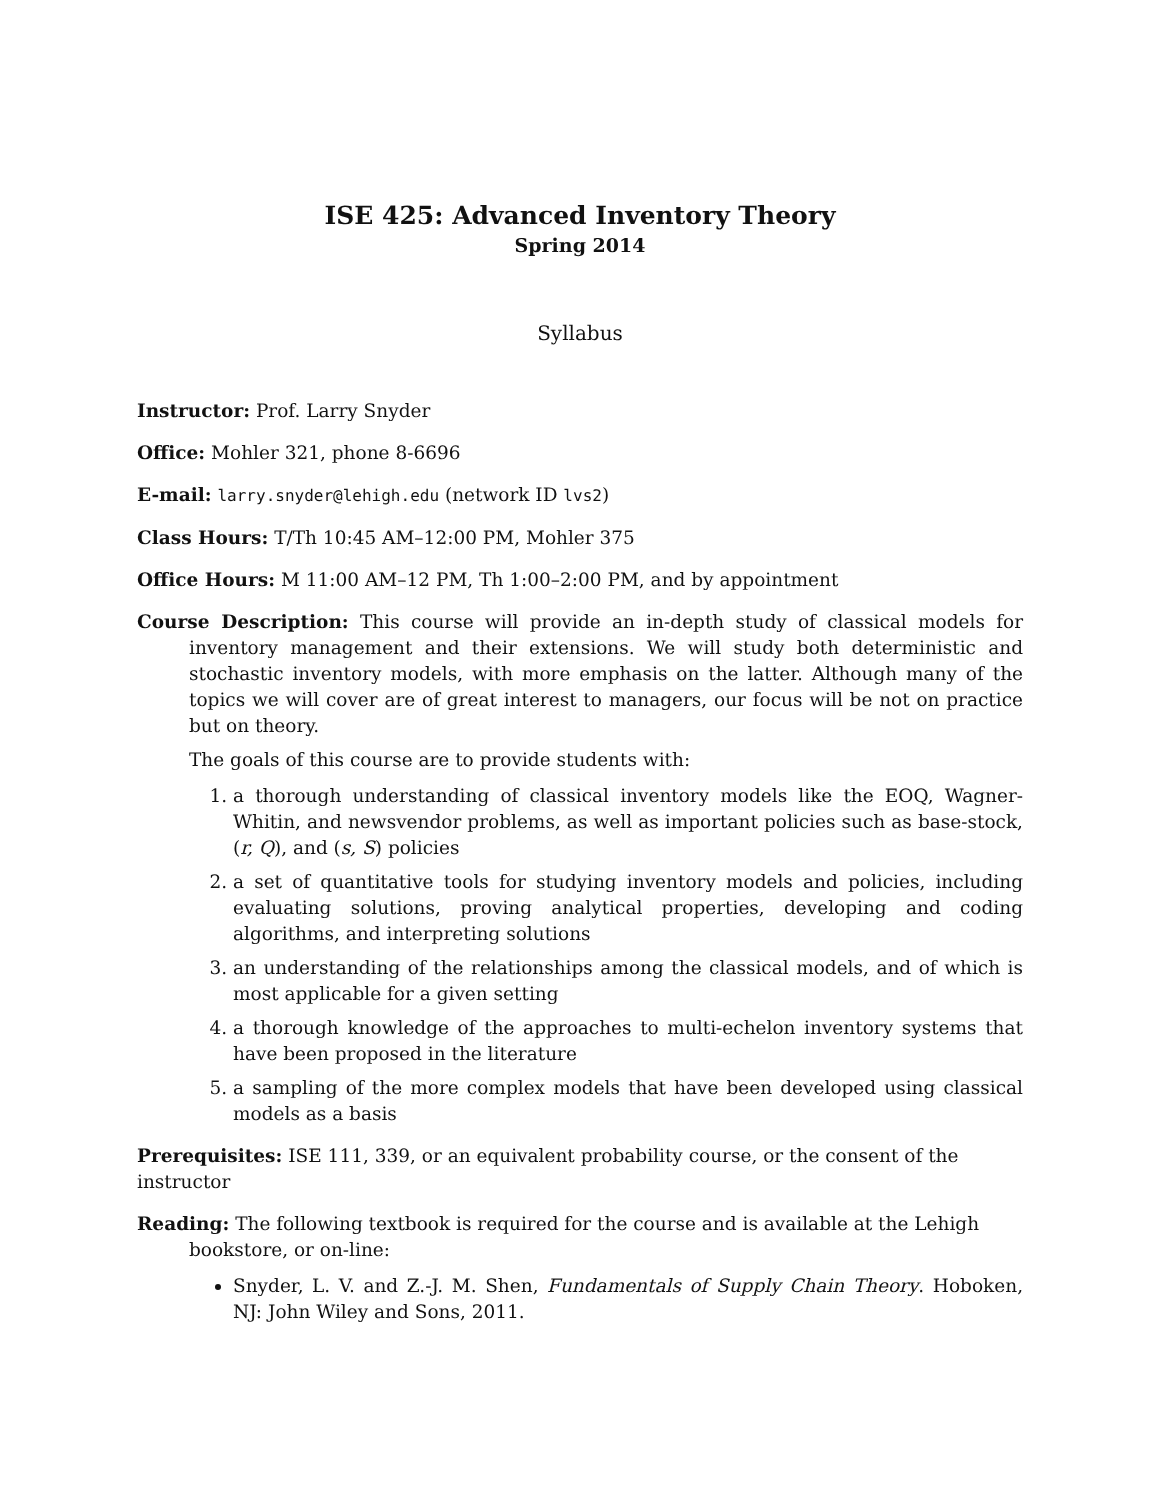ISE 425: Advanced Inventory Theory
Spring 2014
Syllabus
Instructor: Prof. Larry Snyder
Office: Mohler 321, phone 8-6696
E-mail: larry.snyder@lehigh.edu (network ID lvs2)
Class Hours: T/Th 10:45 AM–12:00 PM, Mohler 375
Office Hours: M 11:00 AM–12 PM, Th 1:00–2:00 PM, and by appointment
Course Description: This course will provide an in-depth study of classical models for inventory management and their extensions. We will study both deterministic and stochastic inventory models, with more emphasis on the latter. Although many of the topics we will cover are of great interest to managers, our focus will be not on practice but on theory.
The goals of this course are to provide students with:
1. a thorough understanding of classical inventory models like the EOQ, Wagner-Whitin, and newsvendor problems, as well as important policies such as base-stock, (r, Q), and (s, S) policies
2. a set of quantitative tools for studying inventory models and policies, including evaluating solutions, proving analytical properties, developing and coding algorithms, and interpreting solutions
3. an understanding of the relationships among the classical models, and of which is most applicable for a given setting
4. a thorough knowledge of the approaches to multi-echelon inventory systems that have been proposed in the literature
5. a sampling of the more complex models that have been developed using classical models as a basis
Prerequisites: ISE 111, 339, or an equivalent probability course, or the consent of the instructor
Reading: The following textbook is required for the course and is available at the Lehigh bookstore, or on-line:
Snyder, L. V. and Z.-J. M. Shen, Fundamentals of Supply Chain Theory. Hoboken, NJ: John Wiley and Sons, 2011.